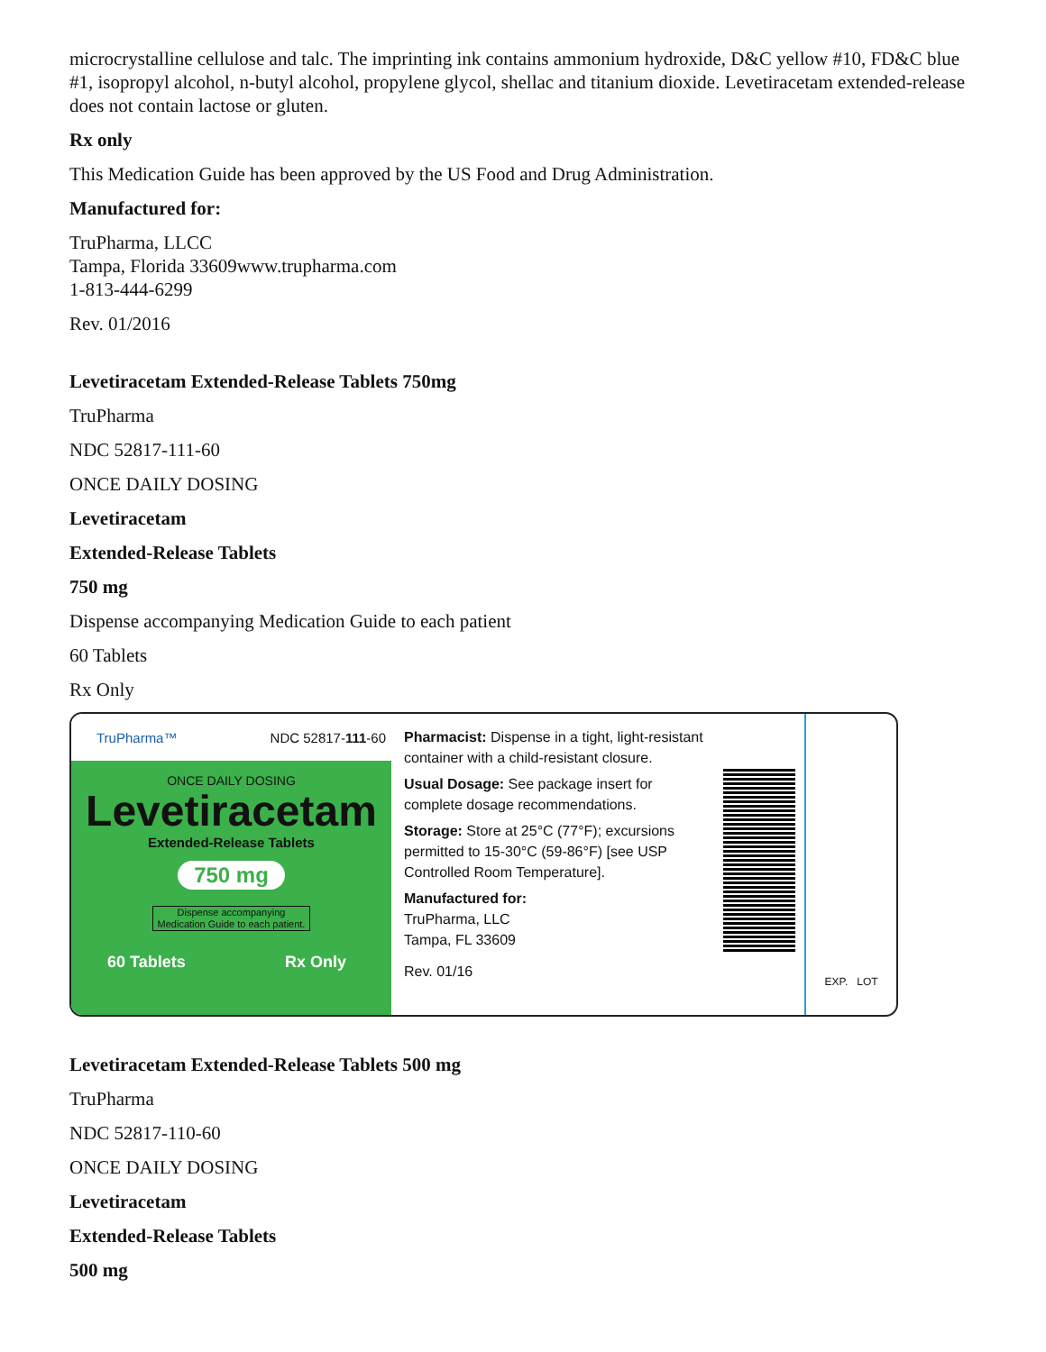microcrystalline cellulose and talc. The imprinting ink contains ammonium hydroxide, D&C yellow #10, FD&C blue #1, isopropyl alcohol, n-butyl alcohol, propylene glycol, shellac and titanium dioxide. Levetiracetam extended-release does not contain lactose or gluten.
Rx only
This Medication Guide has been approved by the US Food and Drug Administration.
Manufactured for:
TruPharma, LLCC
Tampa, Florida 33609www.trupharma.com
1-813-444-6299
Rev. 01/2016
Levetiracetam Extended-Release Tablets 750mg
TruPharma
NDC 52817-111-60
ONCE DAILY DOSING
Levetiracetam
Extended-Release Tablets
750 mg
Dispense accompanying Medication Guide to each patient
60 Tablets
Rx Only
TruPharma™ NDC 52817-111-60
ONCE DAILY DOSING
Levetiracetam
Extended-Release Tablets
750 mg
Dispense accompanying Medication Guide to each patient.
60 Tablets Rx Only
Pharmacist: Dispense in a tight, light-resistant container with a child-resistant closure.
Usual Dosage: See package insert for complete dosage recommendations.
Storage: Store at 25°C (77°F); excursions permitted to 15-30°C (59-86°F) [see USP Controlled Room Temperature].
Manufactured for:
TruPharma, LLC
Tampa, FL 33609
Rev. 01/16
EXP. LOT
Levetiracetam Extended-Release Tablets 500 mg
TruPharma
NDC 52817-110-60
ONCE DAILY DOSING
Levetiracetam
Extended-Release Tablets
500 mg